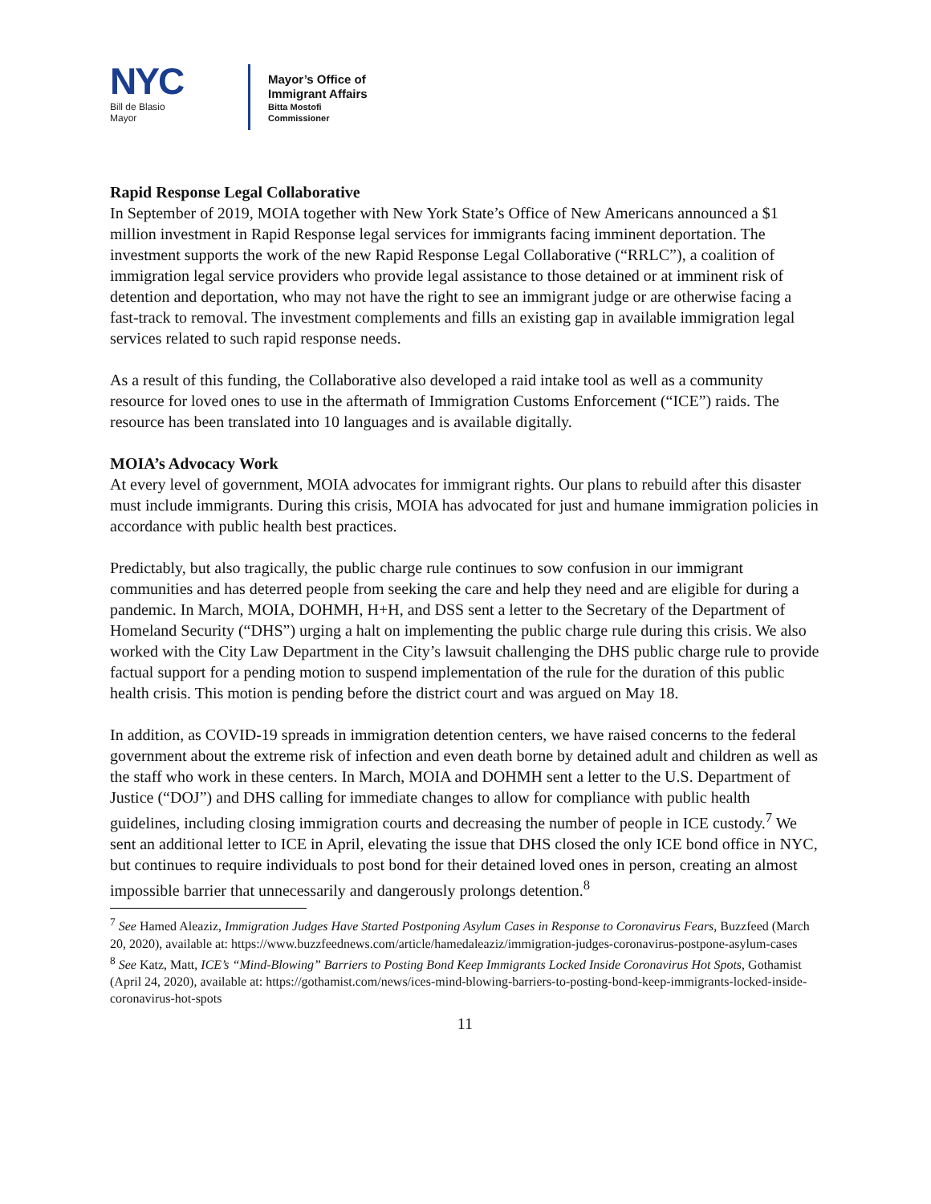NYC
Bill de Blasio
Mayor
Mayor’s Office of
Immigrant Affairs
Bitta Mostofi
Commissioner
Rapid Response Legal Collaborative
In September of 2019, MOIA together with New York State’s Office of New Americans announced a $1 million investment in Rapid Response legal services for immigrants facing imminent deportation. The investment supports the work of the new Rapid Response Legal Collaborative (“RRLC”), a coalition of immigration legal service providers who provide legal assistance to those detained or at imminent risk of detention and deportation, who may not have the right to see an immigrant judge or are otherwise facing a fast-track to removal. The investment complements and fills an existing gap in available immigration legal services related to such rapid response needs.
As a result of this funding, the Collaborative also developed a raid intake tool as well as a community resource for loved ones to use in the aftermath of Immigration Customs Enforcement (“ICE”) raids. The resource has been translated into 10 languages and is available digitally.
MOIA’s Advocacy Work
At every level of government, MOIA advocates for immigrant rights. Our plans to rebuild after this disaster must include immigrants. During this crisis, MOIA has advocated for just and humane immigration policies in accordance with public health best practices.
Predictably, but also tragically, the public charge rule continues to sow confusion in our immigrant communities and has deterred people from seeking the care and help they need and are eligible for during a pandemic. In March, MOIA, DOHMH, H+H, and DSS sent a letter to the Secretary of the Department of Homeland Security (“DHS”) urging a halt on implementing the public charge rule during this crisis. We also worked with the City Law Department in the City’s lawsuit challenging the DHS public charge rule to provide factual support for a pending motion to suspend implementation of the rule for the duration of this public health crisis. This motion is pending before the district court and was argued on May 18.
In addition, as COVID-19 spreads in immigration detention centers, we have raised concerns to the federal government about the extreme risk of infection and even death borne by detained adult and children as well as the staff who work in these centers. In March, MOIA and DOHMH sent a letter to the U.S. Department of Justice (“DOJ”) and DHS calling for immediate changes to allow for compliance with public health guidelines, including closing immigration courts and decreasing the number of people in ICE custody.<sup>7</sup> We sent an additional letter to ICE in April, elevating the issue that DHS closed the only ICE bond office in NYC, but continues to require individuals to post bond for their detained loved ones in person, creating an almost impossible barrier that unnecessarily and dangerously prolongs detention.<sup>8</sup>
<sup>7</sup> See Hamed Aleaziz, Immigration Judges Have Started Postponing Asylum Cases in Response to Coronavirus Fears, Buzzfeed (March 20, 2020), available at: https://www.buzzfeednews.com/article/hamedaleaziz/immigration-judges-coronavirus-postpone-asylum-cases
<sup>8</sup> See Katz, Matt, ICE’s “Mind-Blowing” Barriers to Posting Bond Keep Immigrants Locked Inside Coronavirus Hot Spots, Gothamist (April 24, 2020), available at: https://gothamist.com/news/ices-mind-blowing-barriers-to-posting-bond-keep-immigrants-locked-inside-coronavirus-hot-spots
11